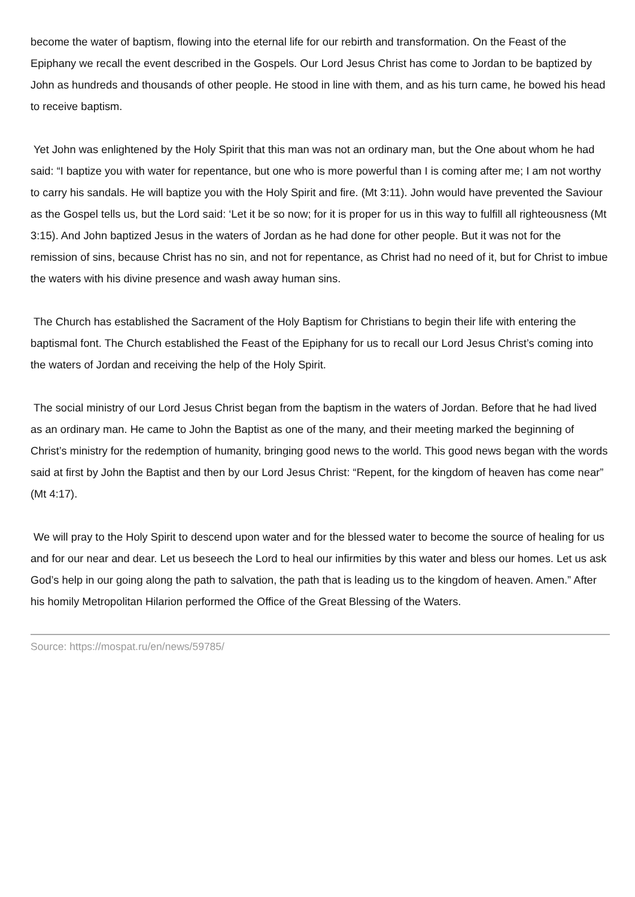become the water of baptism, flowing into the eternal life for our rebirth and transformation. On the Feast of the Epiphany we recall the event described in the Gospels. Our Lord Jesus Christ has come to Jordan to be baptized by John as hundreds and thousands of other people. He stood in line with them, and as his turn came, he bowed his head to receive baptism.
Yet John was enlightened by the Holy Spirit that this man was not an ordinary man, but the One about whom he had said: “I baptize you with water for repentance, but one who is more powerful than I is coming after me; I am not worthy to carry his sandals. He will baptize you with the Holy Spirit and fire. (Mt 3:11). John would have prevented the Saviour as the Gospel tells us, but the Lord said: ‘Let it be so now; for it is proper for us in this way to fulfill all righteousness (Mt 3:15). And John baptized Jesus in the waters of Jordan as he had done for other people. But it was not for the remission of sins, because Christ has no sin, and not for repentance, as Christ had no need of it, but for Christ to imbue the waters with his divine presence and wash away human sins.
The Church has established the Sacrament of the Holy Baptism for Christians to begin their life with entering the baptismal font. The Church established the Feast of the Epiphany for us to recall our Lord Jesus Christ’s coming into the waters of Jordan and receiving the help of the Holy Spirit.
The social ministry of our Lord Jesus Christ began from the baptism in the waters of Jordan. Before that he had lived as an ordinary man. He came to John the Baptist as one of the many, and their meeting marked the beginning of Christ’s ministry for the redemption of humanity, bringing good news to the world. This good news began with the words said at first by John the Baptist and then by our Lord Jesus Christ: “Repent, for the kingdom of heaven has come near” (Mt 4:17).
We will pray to the Holy Spirit to descend upon water and for the blessed water to become the source of healing for us and for our near and dear. Let us beseech the Lord to heal our infirmities by this water and bless our homes. Let us ask God’s help in our going along the path to salvation, the path that is leading us to the kingdom of heaven. Amen.” After his homily Metropolitan Hilarion performed the Office of the Great Blessing of the Waters.
Source: https://mospat.ru/en/news/59785/